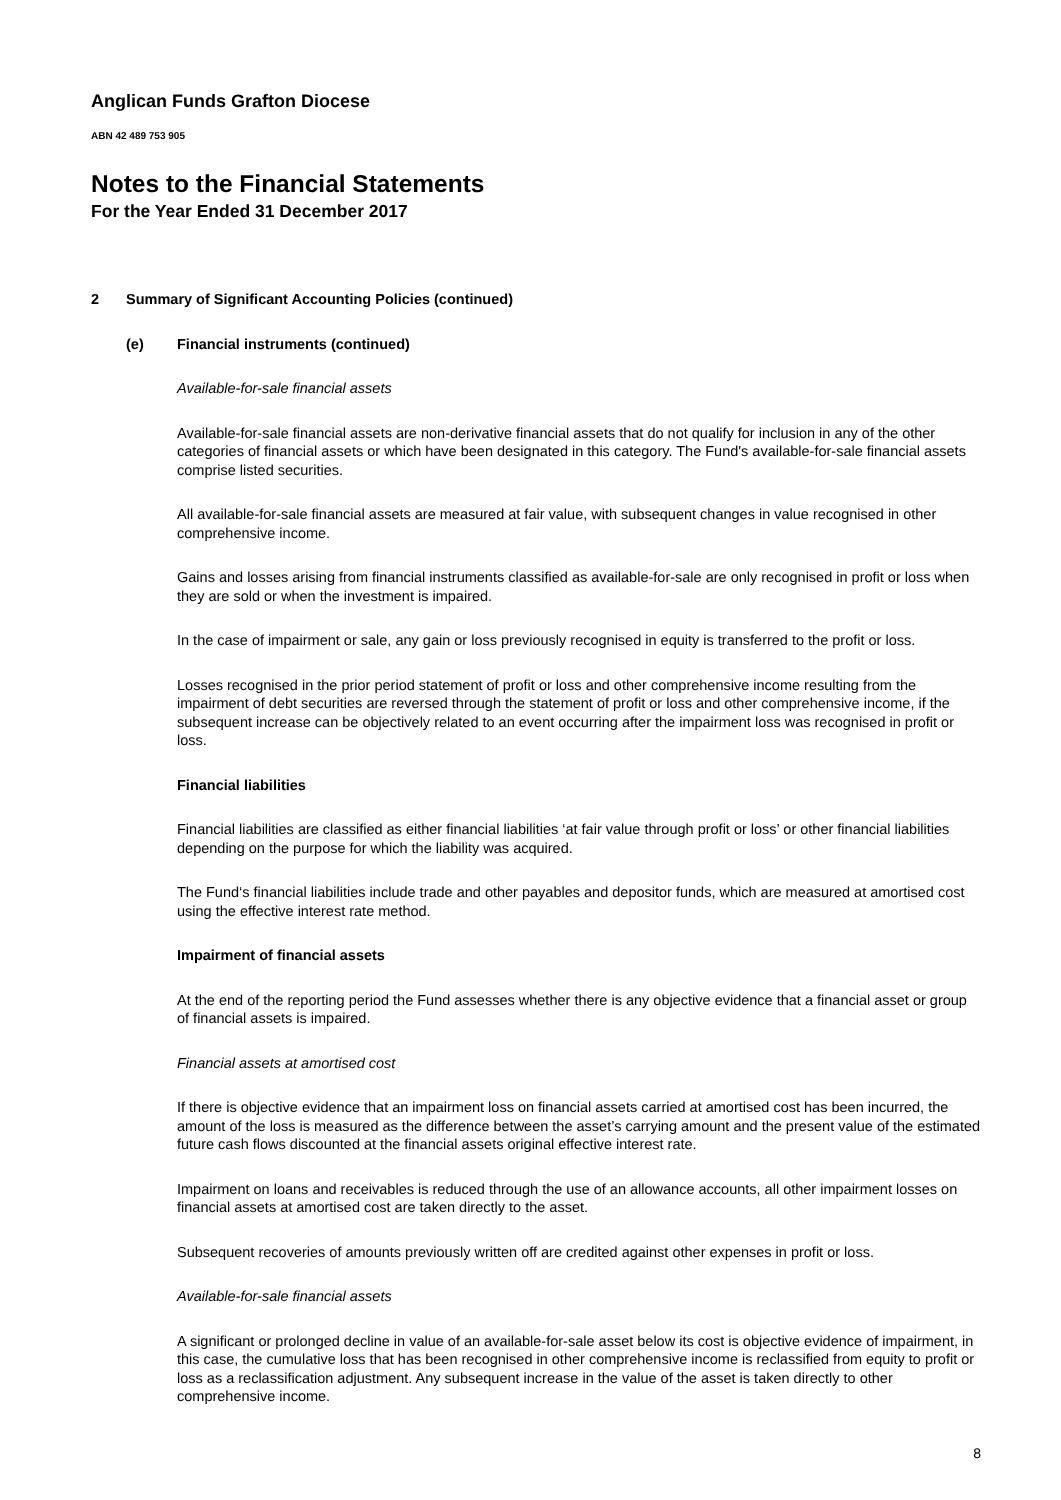Anglican Funds Grafton Diocese
ABN 42 489 753 905
Notes to the Financial Statements
For the Year Ended 31 December 2017
2 Summary of Significant Accounting Policies (continued)
(e) Financial instruments (continued)
Available-for-sale financial assets
Available-for-sale financial assets are non-derivative financial assets that do not qualify for inclusion in any of the other categories of financial assets or which have been designated in this category. The Fund's available-for-sale financial assets comprise listed securities.
All available-for-sale financial assets are measured at fair value, with subsequent changes in value recognised in other comprehensive income.
Gains and losses arising from financial instruments classified as available-for-sale are only recognised in profit or loss when they are sold or when the investment is impaired.
In the case of impairment or sale, any gain or loss previously recognised in equity is transferred to the profit or loss.
Losses recognised in the prior period statement of profit or loss and other comprehensive income resulting from the impairment of debt securities are reversed through the statement of profit or loss and other comprehensive income, if the subsequent increase can be objectively related to an event occurring after the impairment loss was recognised in profit or loss.
Financial liabilities
Financial liabilities are classified as either financial liabilities ‘at fair value through profit or loss’ or other financial liabilities depending on the purpose for which the liability was acquired.
The Fund‘s financial liabilities include trade and other payables and depositor funds, which are measured at amortised cost using the effective interest rate method.
Impairment of financial assets
At the end of the reporting period the Fund assesses whether there is any objective evidence that a financial asset or group of financial assets is impaired.
Financial assets at amortised cost
If there is objective evidence that an impairment loss on financial assets carried at amortised cost has been incurred, the amount of the loss is measured as the difference between the asset’s carrying amount and the present value of the estimated future cash flows discounted at the financial assets original effective interest rate.
Impairment on loans and receivables is reduced through the use of an allowance accounts, all other impairment losses on financial assets at amortised cost are taken directly to the asset.
Subsequent recoveries of amounts previously written off are credited against other expenses in profit or loss.
Available-for-sale financial assets
A significant or prolonged decline in value of an available-for-sale asset below its cost is objective evidence of impairment, in this case, the cumulative loss that has been recognised in other comprehensive income is reclassified from equity to profit or loss as a reclassification adjustment. Any subsequent increase in the value of the asset is taken directly to other comprehensive income.
8